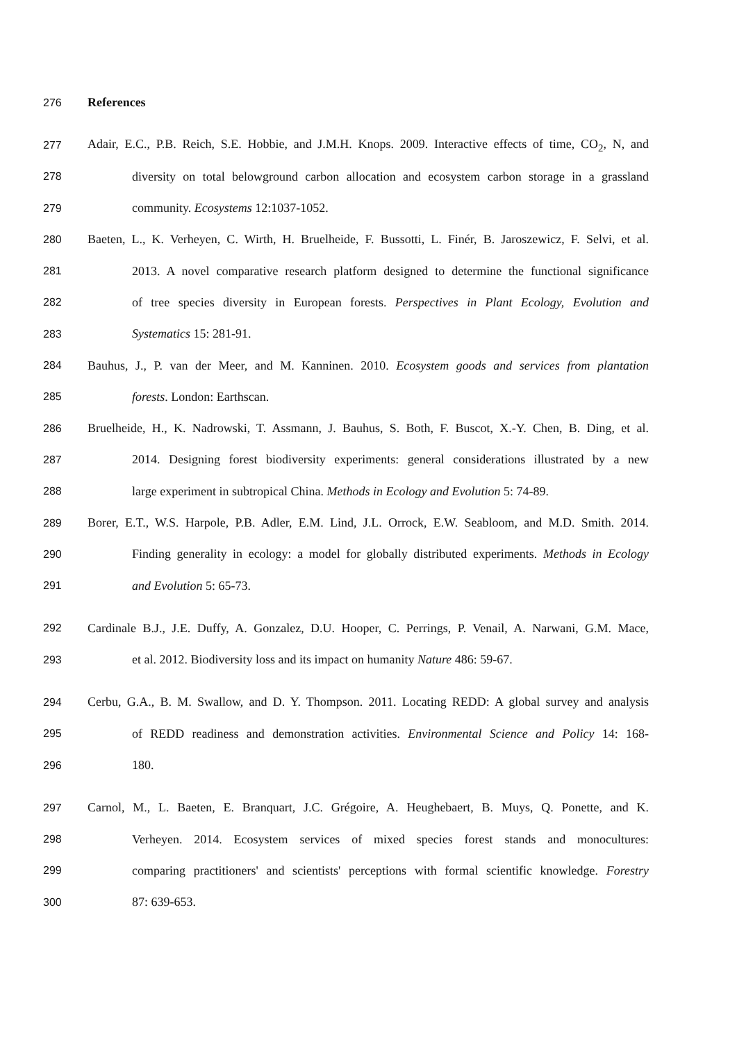276 References
277 Adair, E.C., P.B. Reich, S.E. Hobbie, and J.M.H. Knops. 2009. Interactive effects of time, CO<sub>2</sub>, N, and
278 diversity on total belowground carbon allocation and ecosystem carbon storage in a grassland
279 community. Ecosystems 12:1037-1052.
280 Baeten, L., K. Verheyen, C. Wirth, H. Bruelheide, F. Bussotti, L. Finér, B. Jaroszewicz, F. Selvi, et al.
281 2013. A novel comparative research platform designed to determine the functional significance
282 of tree species diversity in European forests. Perspectives in Plant Ecology, Evolution and
283 Systematics 15: 281-91.
284 Bauhus, J., P. van der Meer, and M. Kanninen. 2010. Ecosystem goods and services from plantation
285 forests. London: Earthscan.
286 Bruelheide, H., K. Nadrowski, T. Assmann, J. Bauhus, S. Both, F. Buscot, X.-Y. Chen, B. Ding, et al.
287 2014. Designing forest biodiversity experiments: general considerations illustrated by a new
288 large experiment in subtropical China. Methods in Ecology and Evolution 5: 74-89.
289 Borer, E.T., W.S. Harpole, P.B. Adler, E.M. Lind, J.L. Orrock, E.W. Seabloom, and M.D. Smith. 2014.
290 Finding generality in ecology: a model for globally distributed experiments. Methods in Ecology
291 and Evolution 5: 65-73.
292 Cardinale B.J., J.E. Duffy, A. Gonzalez, D.U. Hooper, C. Perrings, P. Venail, A. Narwani, G.M. Mace,
293 et al. 2012. Biodiversity loss and its impact on humanity Nature 486: 59-67.
294 Cerbu, G.A., B. M. Swallow, and D. Y. Thompson. 2011. Locating REDD: A global survey and analysis
295 of REDD readiness and demonstration activities. Environmental Science and Policy 14: 168-
296 180.
297 Carnol, M., L. Baeten, E. Branquart, J.C. Grégoire, A. Heughebaert, B. Muys, Q. Ponette, and K.
298 Verheyen. 2014. Ecosystem services of mixed species forest stands and monocultures:
299 comparing practitioners' and scientists' perceptions with formal scientific knowledge. Forestry
300 87: 639-653.